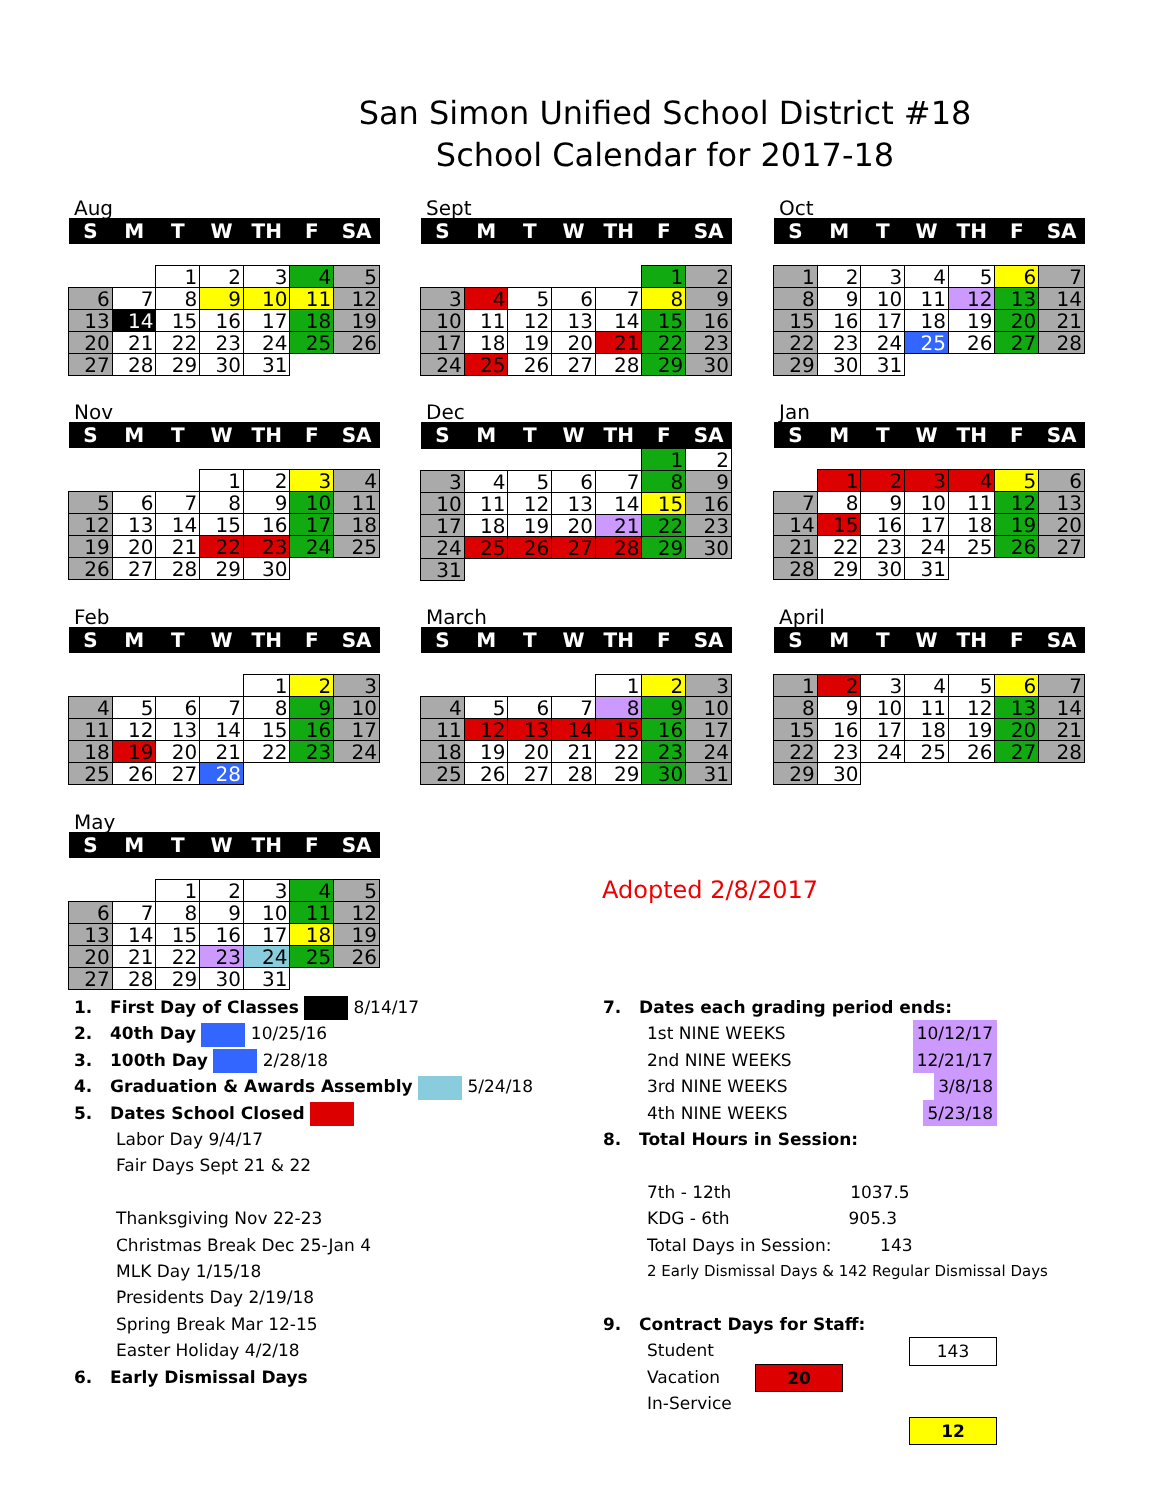San Simon Unified School District #18
School Calendar for 2017-18
Aug
| S | M | T | W | TH | F | SA |
| --- | --- | --- | --- | --- | --- | --- |
| | | 1 | 2 | 3 | 4 | 5 |
| 6 | 7 | 8 | 9 | 10 | 11 | 12 |
| 13 | 14 | 15 | 16 | 17 | 18 | 19 |
| 20 | 21 | 22 | 23 | 24 | 25 | 26 |
| 27 | 28 | 29 | 30 | 31 | | |
Sept
| S | M | T | W | TH | F | SA |
| --- | --- | --- | --- | --- | --- | --- |
| | | | | | 1 | 2 |
| 3 | 4 | 5 | 6 | 7 | 8 | 9 |
| 10 | 11 | 12 | 13 | 14 | 15 | 16 |
| 17 | 18 | 19 | 20 | 21 | 22 | 23 |
| 24 | 25 | 26 | 27 | 28 | 29 | 30 |
Oct
| S | M | T | W | TH | F | SA |
| --- | --- | --- | --- | --- | --- | --- |
| 1 | 2 | 3 | 4 | 5 | 6 | 7 |
| 8 | 9 | 10 | 11 | 12 | 13 | 14 |
| 15 | 16 | 17 | 18 | 19 | 20 | 21 |
| 22 | 23 | 24 | 25 | 26 | 27 | 28 |
| 29 | 30 | 31 | | | | |
Nov
| S | M | T | W | TH | F | SA |
| --- | --- | --- | --- | --- | --- | --- |
| | | | 1 | 2 | 3 | 4 |
| 5 | 6 | 7 | 8 | 9 | 10 | 11 |
| 12 | 13 | 14 | 15 | 16 | 17 | 18 |
| 19 | 20 | 21 | 22 | 23 | 24 | 25 |
| 26 | 27 | 28 | 29 | 30 | | |
Dec
| S | M | T | W | TH | F | SA |
| --- | --- | --- | --- | --- | --- | --- |
| | | | | | 1 | 2 |
| 3 | 4 | 5 | 6 | 7 | 8 | 9 |
| 10 | 11 | 12 | 13 | 14 | 15 | 16 |
| 17 | 18 | 19 | 20 | 21 | 22 | 23 |
| 24 | 25 | 26 | 27 | 28 | 29 | 30 |
| 31 | | | | | | |
Jan
| S | M | T | W | TH | F | SA |
| --- | --- | --- | --- | --- | --- | --- |
| | 1 | 2 | 3 | 4 | 5 | 6 |
| 7 | 8 | 9 | 10 | 11 | 12 | 13 |
| 14 | 15 | 16 | 17 | 18 | 19 | 20 |
| 21 | 22 | 23 | 24 | 25 | 26 | 27 |
| 28 | 29 | 30 | 31 | | | |
Feb
| S | M | T | W | TH | F | SA |
| --- | --- | --- | --- | --- | --- | --- |
| | | | | 1 | 2 | 3 |
| 4 | 5 | 6 | 7 | 8 | 9 | 10 |
| 11 | 12 | 13 | 14 | 15 | 16 | 17 |
| 18 | 19 | 20 | 21 | 22 | 23 | 24 |
| 25 | 26 | 27 | 28 | | | |
March
| S | M | T | W | TH | F | SA |
| --- | --- | --- | --- | --- | --- | --- |
| | | | | 1 | 2 | 3 |
| 4 | 5 | 6 | 7 | 8 | 9 | 10 |
| 11 | 12 | 13 | 14 | 15 | 16 | 17 |
| 18 | 19 | 20 | 21 | 22 | 23 | 24 |
| 25 | 26 | 27 | 28 | 29 | 30 | 31 |
April
| S | M | T | W | TH | F | SA |
| --- | --- | --- | --- | --- | --- | --- |
| 1 | 2 | 3 | 4 | 5 | 6 | 7 |
| 8 | 9 | 10 | 11 | 12 | 13 | 14 |
| 15 | 16 | 17 | 18 | 19 | 20 | 21 |
| 22 | 23 | 24 | 25 | 26 | 27 | 28 |
| 29 | 30 | | | | | |
May
| S | M | T | W | TH | F | SA |
| --- | --- | --- | --- | --- | --- | --- |
| | | 1 | 2 | 3 | 4 | 5 |
| 6 | 7 | 8 | 9 | 10 | 11 | 12 |
| 13 | 14 | 15 | 16 | 17 | 18 | 19 |
| 20 | 21 | 22 | 23 | 24 | 25 | 26 |
| 27 | 28 | 29 | 30 | 31 | | |
Adopted 2/8/2017
1. First Day of Classes 8/14/17
2. 40th Day 10/25/16
3. 100th Day 2/28/18
4. Graduation & Awards Assembly 5/24/18
5. Dates School Closed
Labor Day 9/4/17
Fair Days Sept 21 & 22
Thanksgiving Nov 22-23
Christmas Break Dec 25-Jan 4
MLK Day 1/15/18
Presidents Day 2/19/18
Spring Break Mar 12-15
Easter Holiday 4/2/18
6. Early Dismissal Days
7. Dates each grading period ends:
1st NINE WEEKS 10/12/17
2nd NINE WEEKS 12/21/17
3rd NINE WEEKS 3/8/18
4th NINE WEEKS 5/23/18
8. Total Hours in Session:
7th - 12th 1037.5
KDG - 6th 905.3
Total Days in Session: 143
2 Early Dismissal Days & 142 Regular Dismissal Days
9. Contract Days for Staff:
Student 143
Vacation 20
In-Service 12